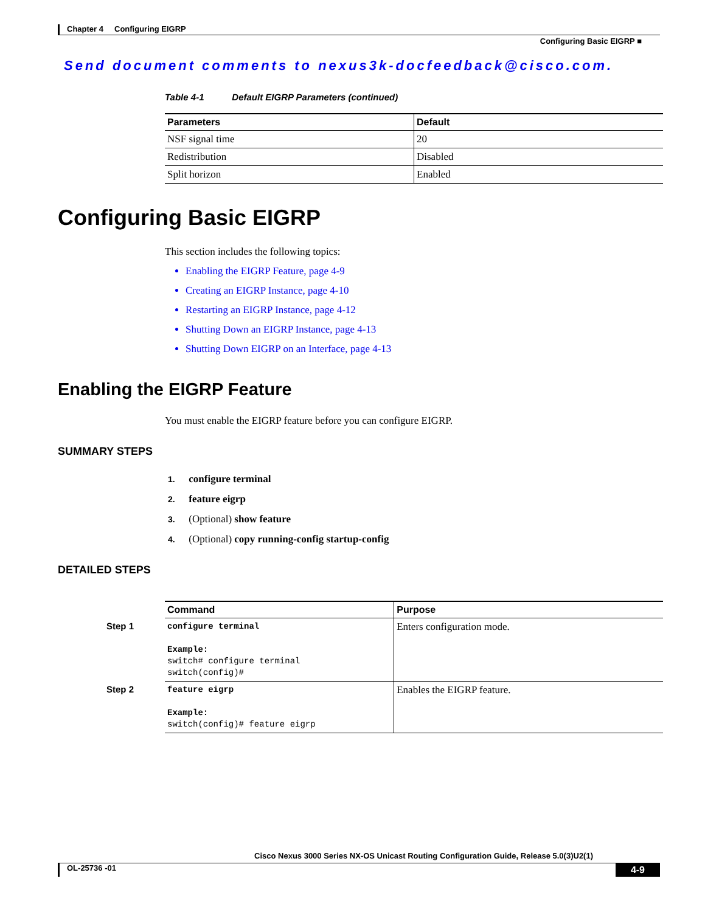Chapter 4 Configuring EIGRP
Configuring Basic EIGRP ■
Send document comments to nexus3k-docfeedback@cisco.com.
Table 4-1 Default EIGRP Parameters (continued)
| Parameters | Default |
| --- | --- |
| NSF signal time | 20 |
| Redistribution | Disabled |
| Split horizon | Enabled |
Configuring Basic EIGRP
This section includes the following topics:
Enabling the EIGRP Feature, page 4-9
Creating an EIGRP Instance, page 4-10
Restarting an EIGRP Instance, page 4-12
Shutting Down an EIGRP Instance, page 4-13
Shutting Down EIGRP on an Interface, page 4-13
Enabling the EIGRP Feature
You must enable the EIGRP feature before you can configure EIGRP.
SUMMARY STEPS
1. configure terminal
2. feature eigrp
3. (Optional) show feature
4. (Optional) copy running-config startup-config
DETAILED STEPS
| Command | Purpose |
| --- | --- |
| Step 1 configure terminal Example: switch# configure terminal switch(config)# | Enters configuration mode. |
| Step 2 feature eigrp Example: switch(config)# feature eigrp | Enables the EIGRP feature. |
Cisco Nexus 3000 Series NX-OS Unicast Routing Configuration Guide, Release 5.0(3)U2(1)
OL-25736 -01 4-9